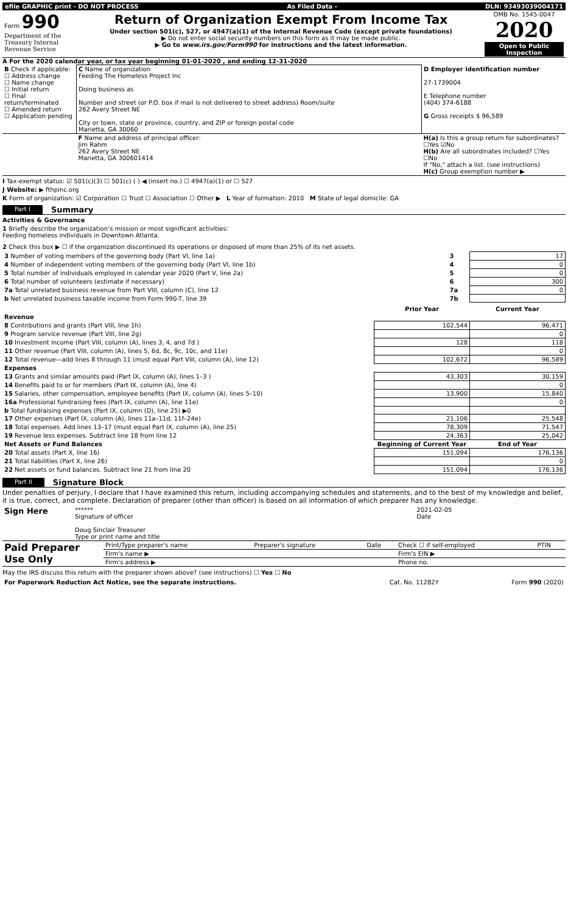| efile GRAPHIC print - DO NOT PROCESS | As Filed Data - | DLN: 93493039004171 |
| Form 990 Department of the Treasury Internal Revenue Service | Return of Organization Exempt From Income Tax Under section 501(c), 527, or 4947(a)(1) of the Internal Revenue Code (except private foundations) ▶ Do not enter social security numbers on this form as it may be made public. ▶ Go to www.irs.gov/Form990 for instructions and the latest information. | OMB No. 1545-0047 2020 Open to Public Inspection |
A For the 2020 calendar year, or tax year beginning 01-01-2020 , and ending 12-31-2020
| B Check if applicable: ☐ Address change ☐ Name change ☐ Initial return ☐ Final return/terminated ☐ Amended return ☐ Application pending | C Name of organization Feeding The Homeless Project Inc Doing business as Number and street (or P.O. box if mail is not delivered to street address) Room/suite 262 Avery Street NE City or town, state or province, country, and ZIP or foreign postal code Marietta, GA 30060 | D Employer identification number 27-1739004 E Telephone number (404) 374-6188 G Gross receipts $ 96,589 |
| | F Name and address of principal officer: Jim Rahm 262 Avery Street NE Marietta, GA 300601414 | H(a) Is this a group return for subordinates? ☐Yes ☑No H(b) Are all subordinates included? ☐Yes ☐No If "No," attach a list. (see instructions) H(c) Group exemption number ▶ |
I Tax-exempt status: ☑ 501(c)(3) ☐ 501(c) ( ) ◀ (insert no.) ☐ 4947(a)(1) or ☐ 527
J Website: ▶ fthpinc.org
K Form of organization: ☑ Corporation ☐ Trust ☐ Association ☐ Other ▶ L Year of formation: 2010 M State of legal domicile: GA
Part I Summary
Activities & Governance
1 Briefly describe the organization’s mission or most significant activities:
Feeding homeless individuals in Downtown Atlanta.
2 Check this box ▶ ☐ if the organization discontinued its operations or disposed of more than 25% of its net assets.
| 3 Number of voting members of the governing body (Part VI, line 1a) | 3 | 17 |
| 4 Number of independent voting members of the governing body (Part VI, line 1b) | 4 | 0 |
| 5 Total number of individuals employed in calendar year 2020 (Part V, line 2a) | 5 | 0 |
| 6 Total number of volunteers (estimate if necessary) | 6 | 300 |
| 7a Total unrelated business revenue from Part VIII, column (C), line 12 | 7a | 0 |
| b Net unrelated business taxable income from Form 990-T, line 39 | 7b | |
| | Prior Year | Current Year |
| --- | --- | --- |
| Revenue | | |
| 8 Contributions and grants (Part VIII, line 1h) | 102,544 | 96,471 |
| 9 Program service revenue (Part VIII, line 2g) | | 0 |
| 10 Investment income (Part VIII, column (A), lines 3, 4, and 7d ) | 128 | 118 |
| 11 Other revenue (Part VIII, column (A), lines 5, 6d, 8c, 9c, 10c, and 11e) | | 0 |
| 12 Total revenue—add lines 8 through 11 (must equal Part VIII, column (A), line 12) | 102,672 | 96,589 |
| Expenses | | |
| 13 Grants and similar amounts paid (Part IX, column (A), lines 1–3 ) | 43,303 | 30,159 |
| 14 Benefits paid to or for members (Part IX, column (A), line 4) | | 0 |
| 15 Salaries, other compensation, employee benefits (Part IX, column (A), lines 5–10) | 13,900 | 15,840 |
| 16a Professional fundraising fees (Part IX, column (A), line 11e) | | 0 |
| b Total fundraising expenses (Part IX, column (D), line 25) ▶0 | | |
| 17 Other expenses (Part IX, column (A), lines 11a–11d, 11f–24e) | 21,106 | 25,548 |
| 18 Total expenses. Add lines 13–17 (must equal Part IX, column (A), line 25) | 78,309 | 71,547 |
| 19 Revenue less expenses. Subtract line 18 from line 12 | 24,363 | 25,042 |
| Net Assets or Fund Balances | Beginning of Current Year | End of Year |
| 20 Total assets (Part X, line 16) | 151,094 | 176,136 |
| 21 Total liabilities (Part X, line 26) | | 0 |
| 22 Net assets or fund balances. Subtract line 21 from line 20 | 151,094 | 176,136 |
Part II Signature Block
Under penalties of perjury, I declare that I have examined this return, including accompanying schedules and statements, and to the best of my knowledge and belief, it is true, correct, and complete. Declaration of preparer (other than officer) is based on all information of which preparer has any knowledge.
| Sign Here | ****** Signature of officer Doug Sinclair Treasurer Type or print name and title | 2021-02-05 Date |
| Paid Preparer Use Only | Print/Type preparer's name | Preparer's signature | Date | Check ☐ if self-employed | PTIN |
| | Firm's name ▶ | | | Firm's EIN ▶ | |
| | Firm's address ▶ | | | Phone no. | |
May the IRS discuss this return with the preparer shown above? (see instructions) ☐ Yes ☐ No
| For Paperwork Reduction Act Notice, see the separate instructions. | Cat. No. 11282Y | Form 990 (2020) |